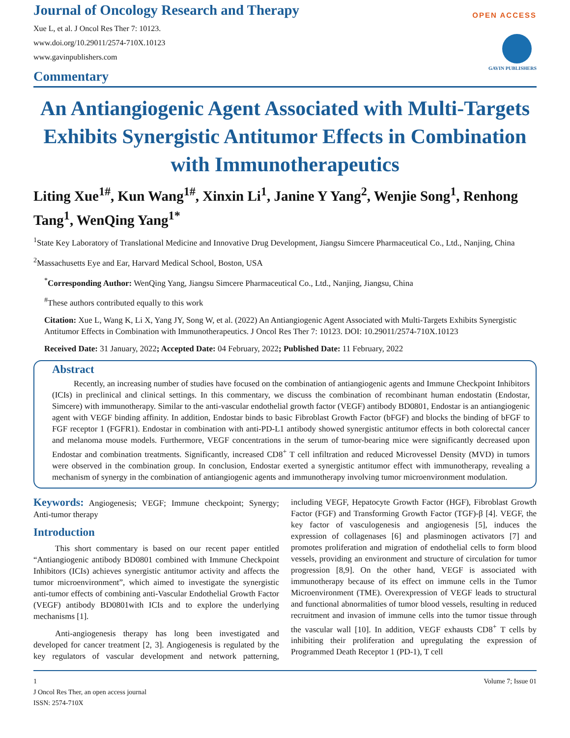Journal of Oncology Research and Therapy
Xue L, et al. J Oncol Res Ther 7: 10123.
www.doi.org/10.29011/2574-710X.10123
www.gavinpublishers.com
Commentary
OPEN ACCESS
GAVIN PUBLISHERS
An Antiangiogenic Agent Associated with Multi-Targets Exhibits Synergistic Antitumor Effects in Combination with Immunotherapeutics
Liting Xue<sup>1#</sup>, Kun Wang<sup>1#</sup>, Xinxin Li<sup>1</sup>, Janine Y Yang<sup>2</sup>, Wenjie Song<sup>1</sup>, Renhong Tang<sup>1</sup>, WenQing Yang<sup>1*</sup>
<sup>1</sup> State Key Laboratory of Translational Medicine and Innovative Drug Development, Jiangsu Simcere Pharmaceutical Co., Ltd., Nanjing, China
<sup>2</sup> Massachusetts Eye and Ear, Harvard Medical School, Boston, USA
<sup>*</sup> Corresponding Author: WenQing Yang, Jiangsu Simcere Pharmaceutical Co., Ltd., Nanjing, Jiangsu, China
<sup>#</sup> These authors contributed equally to this work
Citation: Xue L, Wang K, Li X, Yang JY, Song W, et al. (2022) An Antiangiogenic Agent Associated with Multi-Targets Exhibits Synergistic Antitumor Effects in Combination with Immunotherapeutics. J Oncol Res Ther 7: 10123. DOI: 10.29011/2574-710X.10123
Received Date: 31 January, 2022; Accepted Date: 04 February, 2022; Published Date: 11 February, 2022
Abstract
Recently, an increasing number of studies have focused on the combination of antiangiogenic agents and Immune Checkpoint Inhibitors (ICIs) in preclinical and clinical settings. In this commentary, we discuss the combination of recombinant human endostatin (Endostar, Simcere) with immunotherapy. Similar to the anti-vascular endothelial growth factor (VEGF) antibody BD0801, Endostar is an antiangiogenic agent with VEGF binding affinity. In addition, Endostar binds to basic Fibroblast Growth Factor (bFGF) and blocks the binding of bFGF to FGF receptor 1 (FGFR1). Endostar in combination with anti-PD-L1 antibody showed synergistic antitumor effects in both colorectal cancer and melanoma mouse models. Furthermore, VEGF concentrations in the serum of tumor-bearing mice were significantly decreased upon Endostar and combination treatments. Significantly, increased CD8<sup>+</sup> T cell infiltration and reduced Microvessel Density (MVD) in tumors were observed in the combination group. In conclusion, Endostar exerted a synergistic antitumor effect with immunotherapy, revealing a mechanism of synergy in the combination of antiangiogenic agents and immunotherapy involving tumor microenvironment modulation.
Keywords: Angiogenesis; VEGF; Immune checkpoint; Synergy; Anti-tumor therapy
Introduction
This short commentary is based on our recent paper entitled “Antiangiogenic antibody BD0801 combined with Immune Checkpoint Inhibitors (ICIs) achieves synergistic antitumor activity and affects the tumor microenvironment”, which aimed to investigate the synergistic anti-tumor effects of combining anti-Vascular Endothelial Growth Factor (VEGF) antibody BD0801with ICIs and to explore the underlying mechanisms [1].
Anti-angiogenesis therapy has long been investigated and developed for cancer treatment [2, 3]. Angiogenesis is regulated by the key regulators of vascular development and network patterning, including VEGF, Hepatocyte Growth Factor (HGF), Fibroblast Growth Factor (FGF) and Transforming Growth Factor (TGF)-β [4]. VEGF, the key factor of vasculogenesis and angiogenesis [5], induces the expression of collagenases [6] and plasminogen activators [7] and promotes proliferation and migration of endothelial cells to form blood vessels, providing an environment and structure of circulation for tumor progression [8,9]. On the other hand, VEGF is associated with immunotherapy because of its effect on immune cells in the Tumor Microenvironment (TME). Overexpression of VEGF leads to structural and functional abnormalities of tumor blood vessels, resulting in reduced recruitment and invasion of immune cells into the tumor tissue through the vascular wall [10]. In addition, VEGF exhausts CD8<sup>+</sup> T cells by inhibiting their proliferation and upregulating the expression of Programmed Death Receptor 1 (PD-1), T cell
1 Volume 7; Issue 01
J Oncol Res Ther, an open access journal
ISSN: 2574-710X